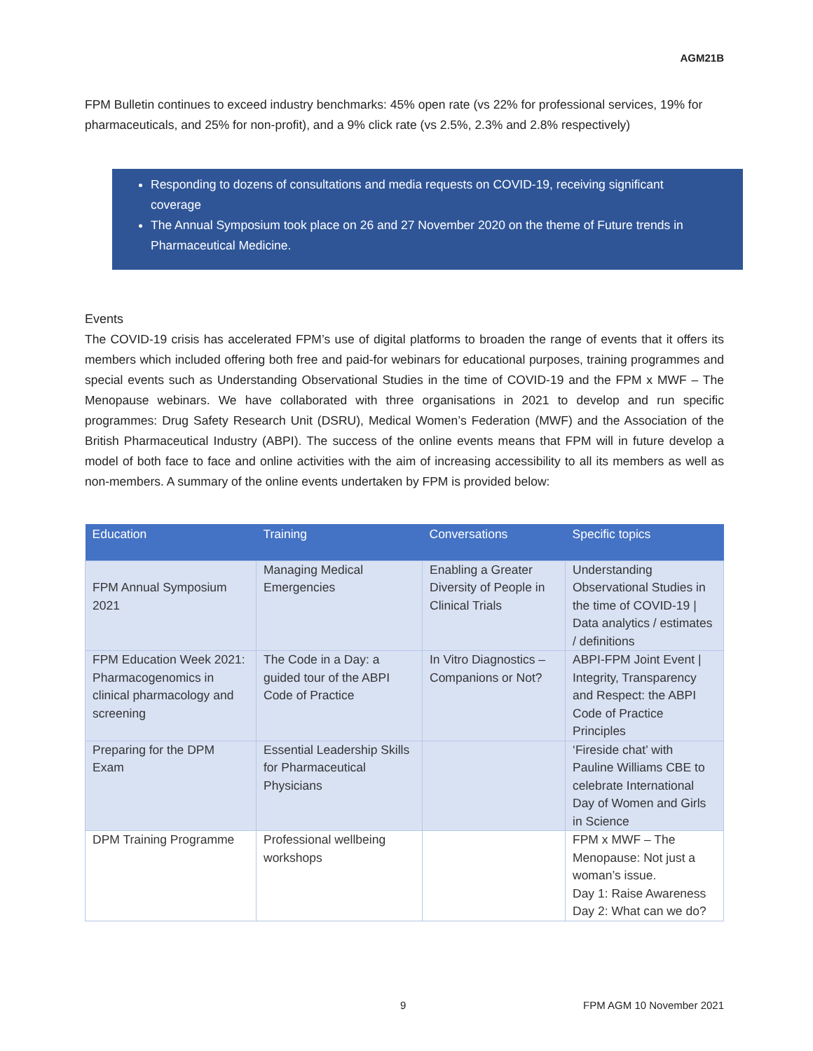AGM21B
FPM Bulletin continues to exceed industry benchmarks: 45% open rate (vs 22% for professional services, 19% for pharmaceuticals, and 25% for non-profit), and a 9% click rate (vs 2.5%, 2.3% and 2.8% respectively)
Responding to dozens of consultations and media requests on COVID-19, receiving significant coverage
The Annual Symposium took place on 26 and 27 November 2020 on the theme of Future trends in Pharmaceutical Medicine.
Events
The COVID-19 crisis has accelerated FPM’s use of digital platforms to broaden the range of events that it offers its members which included offering both free and paid-for webinars for educational purposes, training programmes and special events such as Understanding Observational Studies in the time of COVID-19 and the FPM x MWF – The Menopause webinars. We have collaborated with three organisations in 2021 to develop and run specific programmes: Drug Safety Research Unit (DSRU), Medical Women’s Federation (MWF) and the Association of the British Pharmaceutical Industry (ABPI). The success of the online events means that FPM will in future develop a model of both face to face and online activities with the aim of increasing accessibility to all its members as well as non-members. A summary of the online events undertaken by FPM is provided below:
| Education | Training | Conversations | Specific topics |
| --- | --- | --- | --- |
| FPM Annual Symposium 2021 | Managing Medical Emergencies | Enabling a Greater Diversity of People in Clinical Trials | Understanding Observational Studies in the time of COVID-19 / Data analytics / estimates / definitions |
| FPM Education Week 2021: Pharmacogenomics in clinical pharmacology and screening | The Code in a Day: a guided tour of the ABPI Code of Practice | In Vitro Diagnostics – Companions or Not? | ABPI-FPM Joint Event / Integrity, Transparency and Respect: the ABPI Code of Practice Principles |
| Preparing for the DPM Exam | Essential Leadership Skills for Pharmaceutical Physicians | | ‘Fireside chat’ with Pauline Williams CBE to celebrate International Day of Women and Girls in Science |
| DPM Training Programme | Professional wellbeing workshops | | FPM x MWF – The Menopause: Not just a woman’s issue. Day 1: Raise Awareness Day 2: What can we do? |
9
FPM AGM 10 November 2021